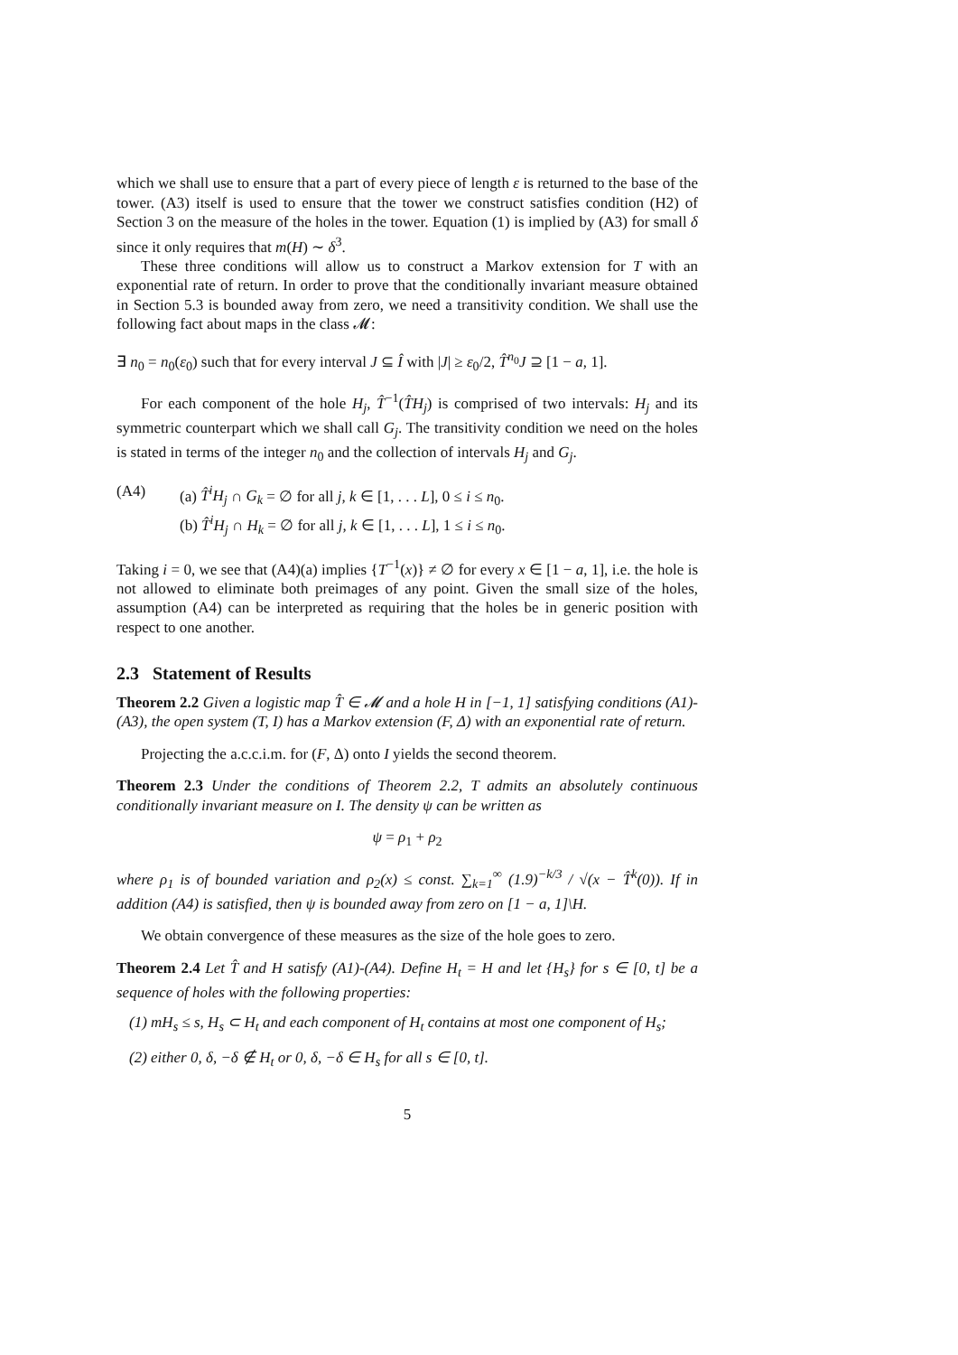which we shall use to ensure that a part of every piece of length ε is returned to the base of the tower. (A3) itself is used to ensure that the tower we construct satisfies condition (H2) of Section 3 on the measure of the holes in the tower. Equation (1) is implied by (A3) for small δ since it only requires that m(H) ∼ δ<sup>3</sup>.
These three conditions will allow us to construct a Markov extension for T with an exponential rate of return. In order to prove that the conditionally invariant measure obtained in Section 5.3 is bounded away from zero, we need a transitivity condition. We shall use the following fact about maps in the class 𝓜:
∃ n<sub>0</sub> = n<sub>0</sub>(ε<sub>0</sub>) such that for every interval J ⊆ Î with |J| ≥ ε<sub>0</sub>/2, T̂<sup>n<sub>0</sub></sup>J ⊇ [1 − a, 1].
For each component of the hole H<sub>j</sub>, T̂<sup>−1</sup>(T̂H<sub>j</sub>) is comprised of two intervals: H<sub>j</sub> and its symmetric counterpart which we shall call G<sub>j</sub>. The transitivity condition we need on the holes is stated in terms of the integer n<sub>0</sub> and the collection of intervals H<sub>j</sub> and G<sub>j</sub>.
(A4) (a) T̂<sup>i</sup>H<sub>j</sub> ∩ G<sub>k</sub> = ∅ for all j, k ∈ [1, . . . L], 0 ≤ i ≤ n<sub>0</sub>.
(b) T̂<sup>i</sup>H<sub>j</sub> ∩ H<sub>k</sub> = ∅ for all j, k ∈ [1, . . . L], 1 ≤ i ≤ n<sub>0</sub>.
Taking i = 0, we see that (A4)(a) implies {T<sup>−1</sup>(x)} ≠ ∅ for every x ∈ [1 − a, 1], i.e. the hole is not allowed to eliminate both preimages of any point. Given the small size of the holes, assumption (A4) can be interpreted as requiring that the holes be in generic position with respect to one another.
2.3 Statement of Results
Theorem 2.2 Given a logistic map T̂ ∈ 𝓜 and a hole H in [−1, 1] satisfying conditions (A1)-(A3), the open system (T, I) has a Markov extension (F, Δ) with an exponential rate of return.
Projecting the a.c.c.i.m. for (F, Δ) onto I yields the second theorem.
Theorem 2.3 Under the conditions of Theorem 2.2, T admits an absolutely continuous conditionally invariant measure on I. The density ψ can be written as
ψ = ρ<sub>1</sub> + ρ<sub>2</sub>
where ρ<sub>1</sub> is of bounded variation and ρ<sub>2</sub>(x) ≤ const. ∑<sub>k=1</sub><sup>∞</sup> (1.9)<sup>−k/3</sup> / √(x − T̂<sup>k</sup>(0)). If in addition (A4) is satisfied, then ψ is bounded away from zero on [1 − a, 1]\H.
We obtain convergence of these measures as the size of the hole goes to zero.
Theorem 2.4 Let T̂ and H satisfy (A1)-(A4). Define H<sub>t</sub> = H and let {H<sub>s</sub>} for s ∈ [0, t] be a sequence of holes with the following properties:
(1) mH<sub>s</sub> ≤ s, H<sub>s</sub> ⊂ H<sub>t</sub> and each component of H<sub>t</sub> contains at most one component of H<sub>s</sub>;
(2) either 0, δ, −δ ∉ H<sub>t</sub> or 0, δ, −δ ∈ H<sub>s</sub> for all s ∈ [0, t].
5